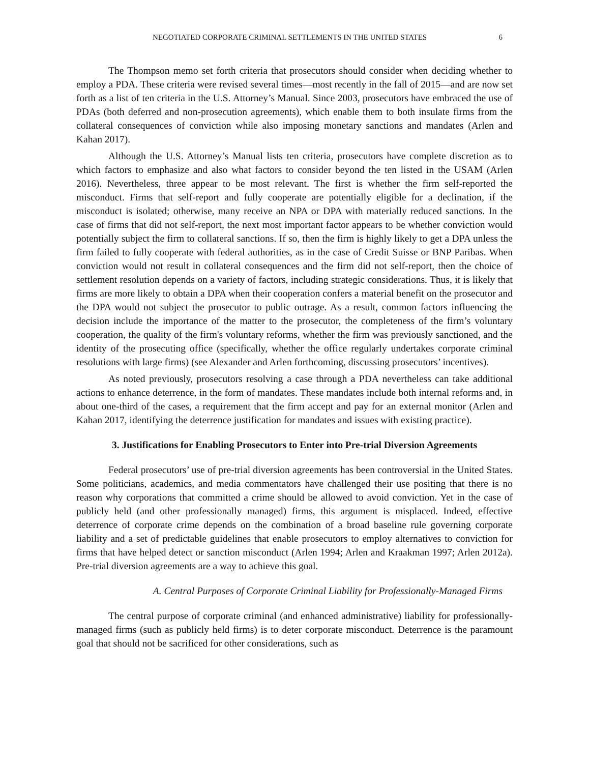NEGOTIATED CORPORATE CRIMINAL SETTLEMENTS IN THE UNITED STATES 6
The Thompson memo set forth criteria that prosecutors should consider when deciding whether to employ a PDA. These criteria were revised several times—most recently in the fall of 2015—and are now set forth as a list of ten criteria in the U.S. Attorney’s Manual. Since 2003, prosecutors have embraced the use of PDAs (both deferred and non-prosecution agreements), which enable them to both insulate firms from the collateral consequences of conviction while also imposing monetary sanctions and mandates (Arlen and Kahan 2017).
Although the U.S. Attorney’s Manual lists ten criteria, prosecutors have complete discretion as to which factors to emphasize and also what factors to consider beyond the ten listed in the USAM (Arlen 2016). Nevertheless, three appear to be most relevant. The first is whether the firm self-reported the misconduct. Firms that self-report and fully cooperate are potentially eligible for a declination, if the misconduct is isolated; otherwise, many receive an NPA or DPA with materially reduced sanctions. In the case of firms that did not self-report, the next most important factor appears to be whether conviction would potentially subject the firm to collateral sanctions. If so, then the firm is highly likely to get a DPA unless the firm failed to fully cooperate with federal authorities, as in the case of Credit Suisse or BNP Paribas. When conviction would not result in collateral consequences and the firm did not self-report, then the choice of settlement resolution depends on a variety of factors, including strategic considerations. Thus, it is likely that firms are more likely to obtain a DPA when their cooperation confers a material benefit on the prosecutor and the DPA would not subject the prosecutor to public outrage. As a result, common factors influencing the decision include the importance of the matter to the prosecutor, the completeness of the firm’s voluntary cooperation, the quality of the firm's voluntary reforms, whether the firm was previously sanctioned, and the identity of the prosecuting office (specifically, whether the office regularly undertakes corporate criminal resolutions with large firms) (see Alexander and Arlen forthcoming, discussing prosecutors’ incentives).
As noted previously, prosecutors resolving a case through a PDA nevertheless can take additional actions to enhance deterrence, in the form of mandates. These mandates include both internal reforms and, in about one-third of the cases, a requirement that the firm accept and pay for an external monitor (Arlen and Kahan 2017, identifying the deterrence justification for mandates and issues with existing practice).
3. Justifications for Enabling Prosecutors to Enter into Pre-trial Diversion Agreements
Federal prosecutors’ use of pre-trial diversion agreements has been controversial in the United States. Some politicians, academics, and media commentators have challenged their use positing that there is no reason why corporations that committed a crime should be allowed to avoid conviction. Yet in the case of publicly held (and other professionally managed) firms, this argument is misplaced. Indeed, effective deterrence of corporate crime depends on the combination of a broad baseline rule governing corporate liability and a set of predictable guidelines that enable prosecutors to employ alternatives to conviction for firms that have helped detect or sanction misconduct (Arlen 1994; Arlen and Kraakman 1997; Arlen 2012a). Pre-trial diversion agreements are a way to achieve this goal.
A. Central Purposes of Corporate Criminal Liability for Professionally-Managed Firms
The central purpose of corporate criminal (and enhanced administrative) liability for professionally-managed firms (such as publicly held firms) is to deter corporate misconduct. Deterrence is the paramount goal that should not be sacrificed for other considerations, such as